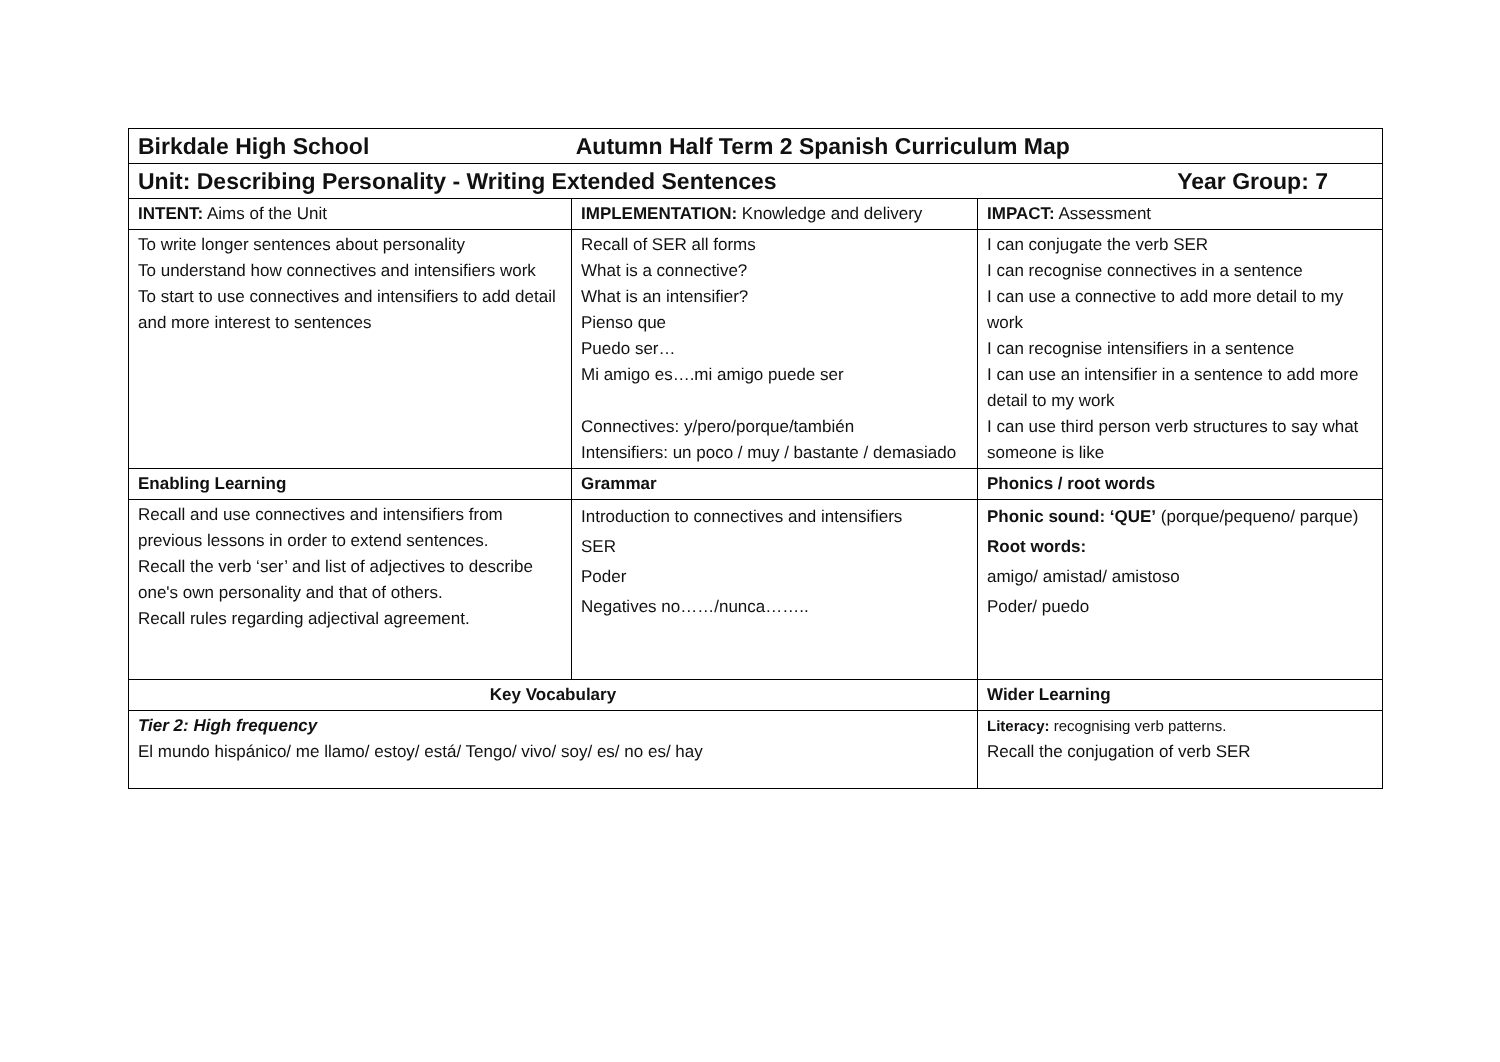| Birkdale High School Autumn Half Term 2 Spanish Curriculum Map | | |
| Unit: Describing Personality - Writing Extended Sentences Year Group: 7 | | |
| INTENT: Aims of the Unit | IMPLEMENTATION: Knowledge and delivery | IMPACT: Assessment |
| To write longer sentences about personality To understand how connectives and intensifiers work To start to use connectives and intensifiers to add detail and more interest to sentences | Recall of SER all forms What is a connective? What is an intensifier? Pienso que Puedo ser… Mi amigo es….mi amigo puede ser Connectives: y/pero/porque/también Intensifiers: un poco / muy / bastante / demasiado | I can conjugate the verb SER I can recognise connectives in a sentence I can use a connective to add more detail to my work I can recognise intensifiers in a sentence I can use an intensifier in a sentence to add more detail to my work I can use third person verb structures to say what someone is like |
| Enabling Learning | Grammar | Phonics / root words |
| Recall and use connectives and intensifiers from previous lessons in order to extend sentences. Recall the verb ‘ser’ and list of adjectives to describe one's own personality and that of others. Recall rules regarding adjectival agreement. | Introduction to connectives and intensifiers SER Poder Negatives no……/nunca…….. | Phonic sound: ‘QUE’ (porque/pequeno/ parque) Root words: amigo/ amistad/ amistoso Poder/ puedo |
| Key Vocabulary | | Wider Learning |
| Tier 2: High frequency El mundo hispánico/ me llamo/ estoy/ está/ Tengo/ vivo/ soy/ es/ no es/ hay | | Literacy: recognising verb patterns. Recall the conjugation of verb SER |